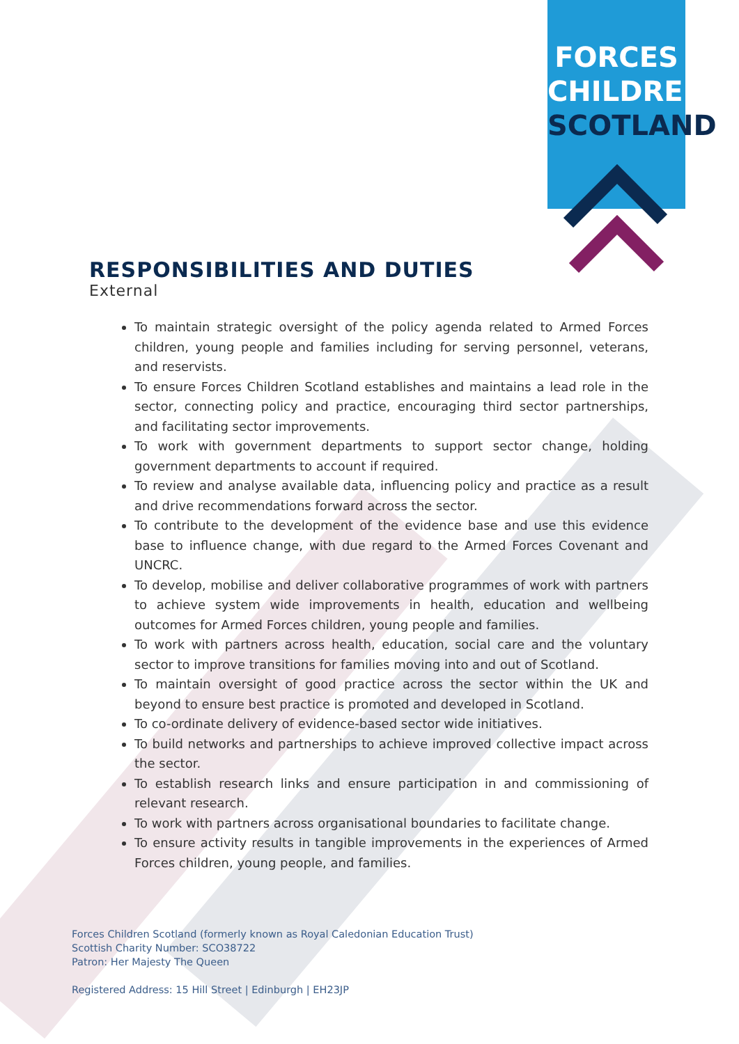FORCES
CHILDREN
SCOTLAND
RESPONSIBILITIES AND DUTIES
External
To maintain strategic oversight of the policy agenda related to Armed Forces children, young people and families including for serving personnel, veterans, and reservists.
To ensure Forces Children Scotland establishes and maintains a lead role in the sector, connecting policy and practice, encouraging third sector partnerships, and facilitating sector improvements.
To work with government departments to support sector change, holding government departments to account if required.
To review and analyse available data, influencing policy and practice as a result and drive recommendations forward across the sector.
To contribute to the development of the evidence base and use this evidence base to influence change, with due regard to the Armed Forces Covenant and UNCRC.
To develop, mobilise and deliver collaborative programmes of work with partners to achieve system wide improvements in health, education and wellbeing outcomes for Armed Forces children, young people and families.
To work with partners across health, education, social care and the voluntary sector to improve transitions for families moving into and out of Scotland.
To maintain oversight of good practice across the sector within the UK and beyond to ensure best practice is promoted and developed in Scotland.
To co-ordinate delivery of evidence-based sector wide initiatives.
To build networks and partnerships to achieve improved collective impact across the sector.
To establish research links and ensure participation in and commissioning of relevant research.
To work with partners across organisational boundaries to facilitate change.
To ensure activity results in tangible improvements in the experiences of Armed Forces children, young people, and families.
Forces Children Scotland (formerly known as Royal Caledonian Education Trust)
Scottish Charity Number: SCO38722
Patron: Her Majesty The Queen
Registered Address: 15 Hill Street | Edinburgh | EH23JP